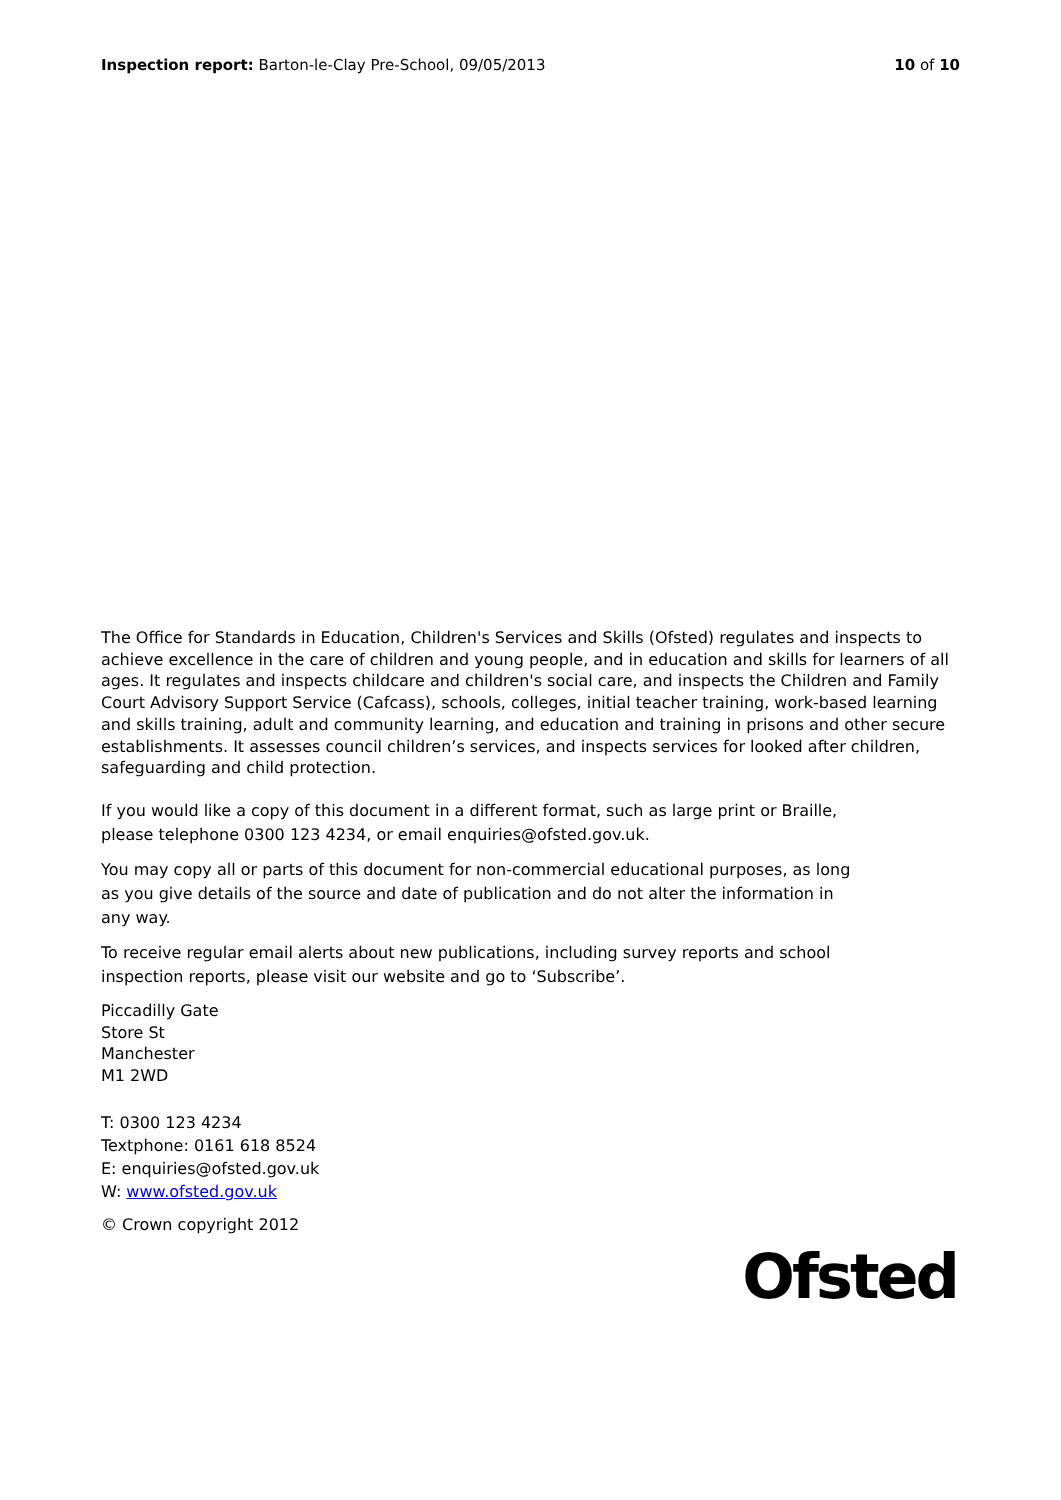Inspection report: Barton-le-Clay Pre-School, 09/05/2013
10 of 10
The Office for Standards in Education, Children's Services and Skills (Ofsted) regulates and inspects to achieve excellence in the care of children and young people, and in education and skills for learners of all ages. It regulates and inspects childcare and children's social care, and inspects the Children and Family Court Advisory Support Service (Cafcass), schools, colleges, initial teacher training, work-based learning and skills training, adult and community learning, and education and training in prisons and other secure establishments. It assesses council children’s services, and inspects services for looked after children, safeguarding and child protection.
If you would like a copy of this document in a different format, such as large print or Braille, please telephone 0300 123 4234, or email enquiries@ofsted.gov.uk.
You may copy all or parts of this document for non-commercial educational purposes, as long as you give details of the source and date of publication and do not alter the information in any way.
To receive regular email alerts about new publications, including survey reports and school inspection reports, please visit our website and go to ‘Subscribe’.
Piccadilly Gate
Store St
Manchester
M1 2WD
T: 0300 123 4234
Textphone: 0161 618 8524
E: enquiries@ofsted.gov.uk
W: www.ofsted.gov.uk
© Crown copyright 2012
Ofsted